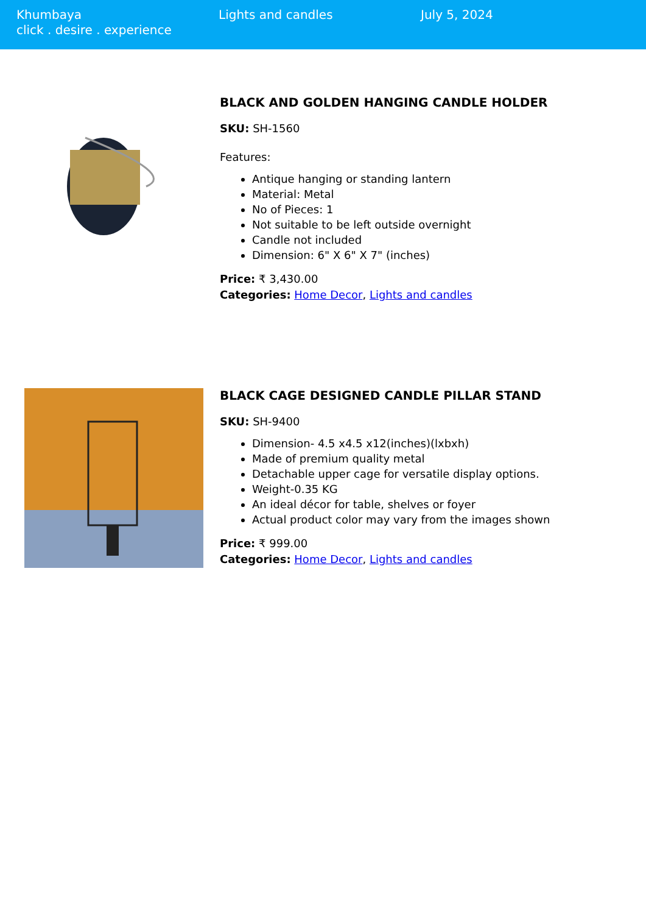Khumbaya
click . desire . experience
Lights and candles July 5, 2024
BLACK AND GOLDEN HANGING CANDLE HOLDER
SKU: SH-1560
Features:
Antique hanging or standing lantern
Material: Metal
No of Pieces: 1
Not suitable to be left outside overnight
Candle not included
Dimension: 6" X 6" X 7" (inches)
Price: ₹ 3,430.00
Categories: Home Decor, Lights and candles
BLACK CAGE DESIGNED CANDLE PILLAR STAND
SKU: SH-9400
Dimension- 4.5 x4.5 x12(inches)(lxbxh)
Made of premium quality metal
Detachable upper cage for versatile display options.
Weight-0.35 KG
An ideal décor for table, shelves or foyer
Actual product color may vary from the images shown
Price: ₹ 999.00
Categories: Home Decor, Lights and candles